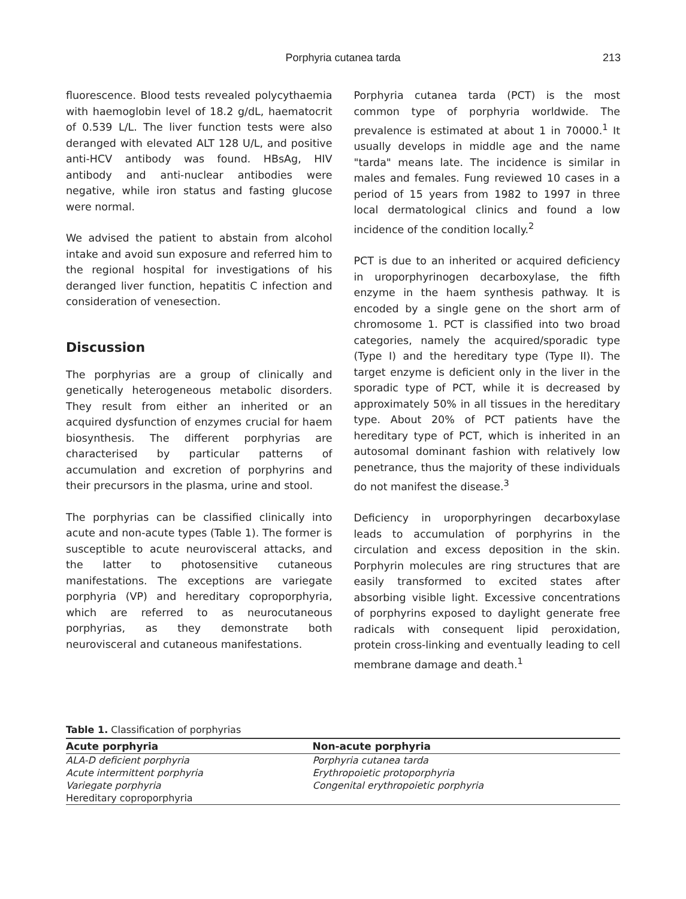Porphyria cutanea tarda
213
fluorescence. Blood tests revealed polycythaemia with haemoglobin level of 18.2 g/dL, haematocrit of 0.539 L/L. The liver function tests were also deranged with elevated ALT 128 U/L, and positive anti-HCV antibody was found. HBsAg, HIV antibody and anti-nuclear antibodies were negative, while iron status and fasting glucose were normal.
We advised the patient to abstain from alcohol intake and avoid sun exposure and referred him to the regional hospital for investigations of his deranged liver function, hepatitis C infection and consideration of venesection.
Discussion
The porphyrias are a group of clinically and genetically heterogeneous metabolic disorders. They result from either an inherited or an acquired dysfunction of enzymes crucial for haem biosynthesis. The different porphyrias are characterised by particular patterns of accumulation and excretion of porphyrins and their precursors in the plasma, urine and stool.
The porphyrias can be classified clinically into acute and non-acute types (Table 1). The former is susceptible to acute neurovisceral attacks, and the latter to photosensitive cutaneous manifestations. The exceptions are variegate porphyria (VP) and hereditary coproporphyria, which are referred to as neurocutaneous porphyrias, as they demonstrate both neurovisceral and cutaneous manifestations.
Porphyria cutanea tarda (PCT) is the most common type of porphyria worldwide. The prevalence is estimated at about 1 in 70000.<sup>1</sup> It usually develops in middle age and the name "tarda" means late. The incidence is similar in males and females. Fung reviewed 10 cases in a period of 15 years from 1982 to 1997 in three local dermatological clinics and found a low incidence of the condition locally.<sup>2</sup>
PCT is due to an inherited or acquired deficiency in uroporphyrinogen decarboxylase, the fifth enzyme in the haem synthesis pathway. It is encoded by a single gene on the short arm of chromosome 1. PCT is classified into two broad categories, namely the acquired/sporadic type (Type I) and the hereditary type (Type II). The target enzyme is deficient only in the liver in the sporadic type of PCT, while it is decreased by approximately 50% in all tissues in the hereditary type. About 20% of PCT patients have the hereditary type of PCT, which is inherited in an autosomal dominant fashion with relatively low penetrance, thus the majority of these individuals do not manifest the disease.<sup>3</sup>
Deficiency in uroporphyringen decarboxylase leads to accumulation of porphyrins in the circulation and excess deposition in the skin. Porphyrin molecules are ring structures that are easily transformed to excited states after absorbing visible light. Excessive concentrations of porphyrins exposed to daylight generate free radicals with consequent lipid peroxidation, protein cross-linking and eventually leading to cell membrane damage and death.<sup>1</sup>
Table 1. Classification of porphyrias
| Acute porphyria | Non-acute porphyria |
| --- | --- |
| ALA-D deficient porphyria | Porphyria cutanea tarda |
| Acute intermittent porphyria | Erythropoietic protoporphyria |
| Variegate porphyria | Congenital erythropoietic porphyria |
| Hereditary coproporphyria | |